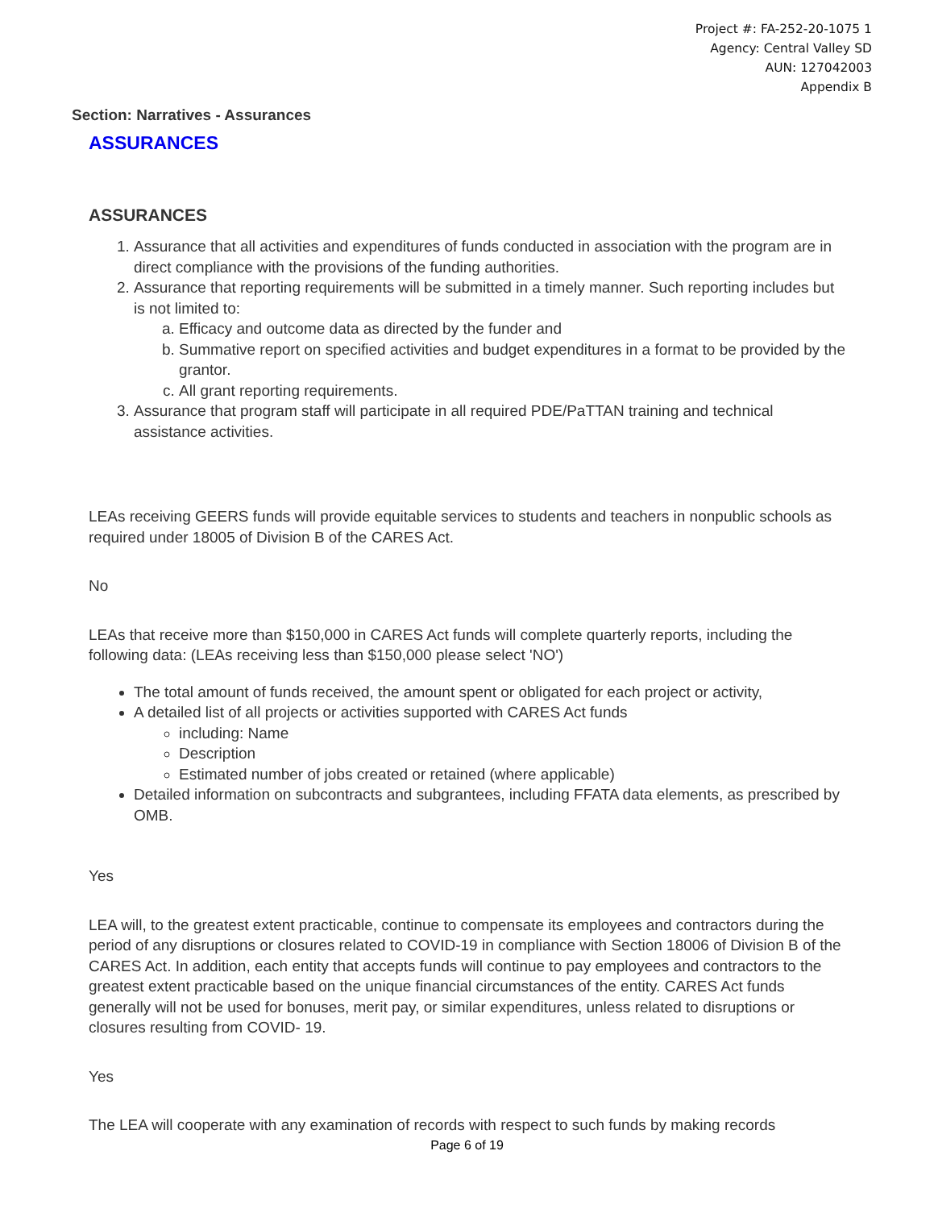Project #: FA-252-20-1075 1
Agency: Central Valley SD
AUN: 127042003
Appendix B
Section: Narratives - Assurances
ASSURANCES
ASSURANCES
1. Assurance that all activities and expenditures of funds conducted in association with the program are in direct compliance with the provisions of the funding authorities.
2. Assurance that reporting requirements will be submitted in a timely manner. Such reporting includes but is not limited to:
a. Efficacy and outcome data as directed by the funder and
b. Summative report on specified activities and budget expenditures in a format to be provided by the grantor.
c. All grant reporting requirements.
3. Assurance that program staff will participate in all required PDE/PaTTAN training and technical assistance activities.
LEAs receiving GEERS funds will provide equitable services to students and teachers in nonpublic schools as required under 18005 of Division B of the CARES Act.
No
LEAs that receive more than $150,000 in CARES Act funds will complete quarterly reports, including the following data: (LEAs receiving less than $150,000 please select 'NO')
The total amount of funds received, the amount spent or obligated for each project or activity,
A detailed list of all projects or activities supported with CARES Act funds
including: Name
Description
Estimated number of jobs created or retained (where applicable)
Detailed information on subcontracts and subgrantees, including FFATA data elements, as prescribed by OMB.
Yes
LEA will, to the greatest extent practicable, continue to compensate its employees and contractors during the period of any disruptions or closures related to COVID-19 in compliance with Section 18006 of Division B of the CARES Act. In addition, each entity that accepts funds will continue to pay employees and contractors to the greatest extent practicable based on the unique financial circumstances of the entity. CARES Act funds generally will not be used for bonuses, merit pay, or similar expenditures, unless related to disruptions or closures resulting from COVID- 19.
Yes
The LEA will cooperate with any examination of records with respect to such funds by making records
Page 6 of 19